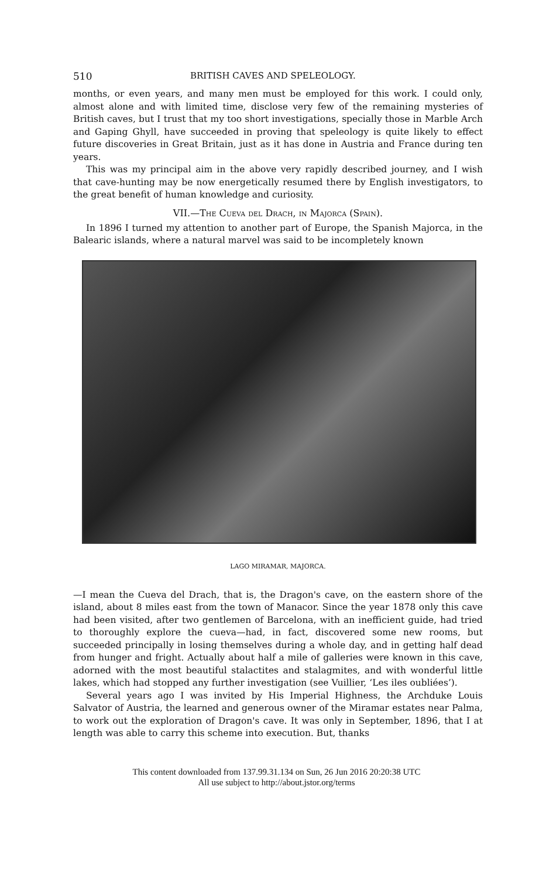510 BRITISH CAVES AND SPELEOLOGY.
months, or even years, and many men must be employed for this work. I could only, almost alone and with limited time, disclose very few of the remaining mysteries of British caves, but I trust that my too short investigations, specially those in Marble Arch and Gaping Ghyll, have succeeded in proving that speleology is quite likely to effect future discoveries in Great Britain, just as it has done in Austria and France during ten years.
This was my principal aim in the above very rapidly described journey, and I wish that cave-hunting may be now energetically resumed there by English investigators, to the great benefit of human knowledge and curiosity.
VII.—The Cueva del Drach, in Majorca (Spain).
In 1896 I turned my attention to another part of Europe, the Spanish Majorca, in the Balearic islands, where a natural marvel was said to be incompletely known
LAGO MIRAMAR, MAJORCA.
—I mean the Cueva del Drach, that is, the Dragon's cave, on the eastern shore of the island, about 8 miles east from the town of Manacor. Since the year 1878 only this cave had been visited, after two gentlemen of Barcelona, with an inefficient guide, had tried to thoroughly explore the cueva—had, in fact, discovered some new rooms, but succeeded principally in losing themselves during a whole day, and in getting half dead from hunger and fright. Actually about half a mile of galleries were known in this cave, adorned with the most beautiful stalactites and stalagmites, and with wonderful little lakes, which had stopped any further investigation (see Vuillier, ‘Les iles oubliées’).
Several years ago I was invited by His Imperial Highness, the Archduke Louis Salvator of Austria, the learned and generous owner of the Miramar estates near Palma, to work out the exploration of Dragon's cave. It was only in September, 1896, that I at length was able to carry this scheme into execution. But, thanks
This content downloaded from 137.99.31.134 on Sun, 26 Jun 2016 20:20:38 UTC
All use subject to http://about.jstor.org/terms